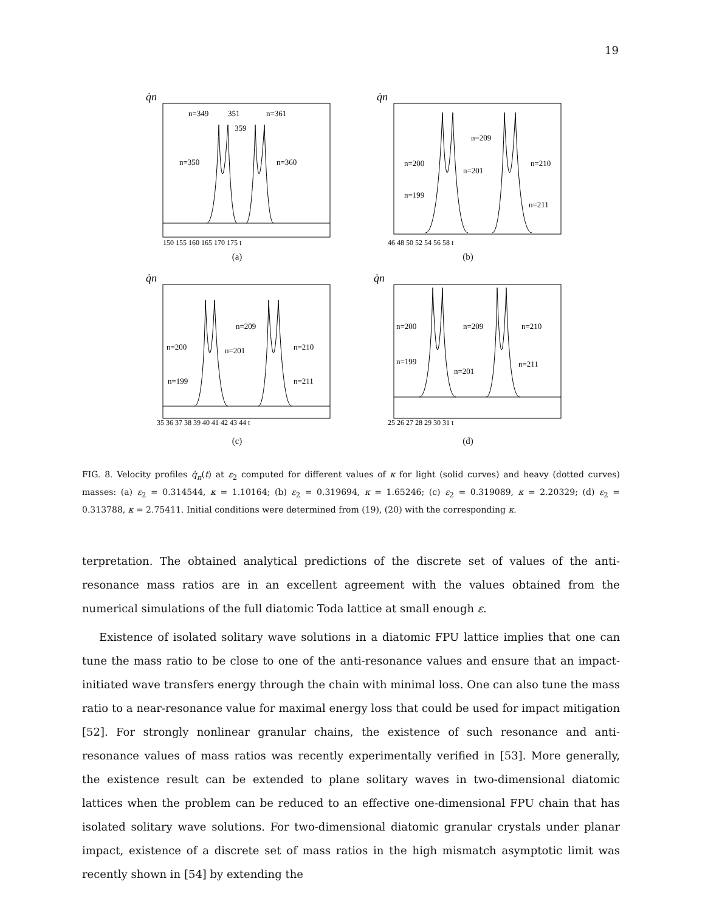19
q̇n
n=349
351
n=361
359
n=350
n=360
150 155 160 165 170 175 t
(a)
q̇n
n=209
n=200
n=201
n=210
n=199
n=211
46 48 50 52 54 56 58 t
(b)
q̇n
n=209
n=200
n=201
n=210
n=199
n=211
35 36 37 38 39 40 41 42 43 44 t
(c)
q̇n
n=200
n=209
n=210
n=199
n=201
n=211
25 26 27 28 29 30 31 t
(d)
FIG. 8. Velocity profiles q̇<sub>n</sub>(t) at ε<sub>2</sub> computed for different values of κ for light (solid curves) and heavy (dotted curves) masses: (a) ε<sub>2</sub> = 0.314544, κ = 1.10164; (b) ε<sub>2</sub> = 0.319694, κ = 1.65246; (c) ε<sub>2</sub> = 0.319089, κ = 2.20329; (d) ε<sub>2</sub> = 0.313788, κ = 2.75411. Initial conditions were determined from (19), (20) with the corresponding κ.
terpretation. The obtained analytical predictions of the discrete set of values of the anti-resonance mass ratios are in an excellent agreement with the values obtained from the numerical simulations of the full diatomic Toda lattice at small enough ε.
Existence of isolated solitary wave solutions in a diatomic FPU lattice implies that one can tune the mass ratio to be close to one of the anti-resonance values and ensure that an impact-initiated wave transfers energy through the chain with minimal loss. One can also tune the mass ratio to a near-resonance value for maximal energy loss that could be used for impact mitigation [52]. For strongly nonlinear granular chains, the existence of such resonance and anti-resonance values of mass ratios was recently experimentally verified in [53]. More generally, the existence result can be extended to plane solitary waves in two-dimensional diatomic lattices when the problem can be reduced to an effective one-dimensional FPU chain that has isolated solitary wave solutions. For two-dimensional diatomic granular crystals under planar impact, existence of a discrete set of mass ratios in the high mismatch asymptotic limit was recently shown in [54] by extending the